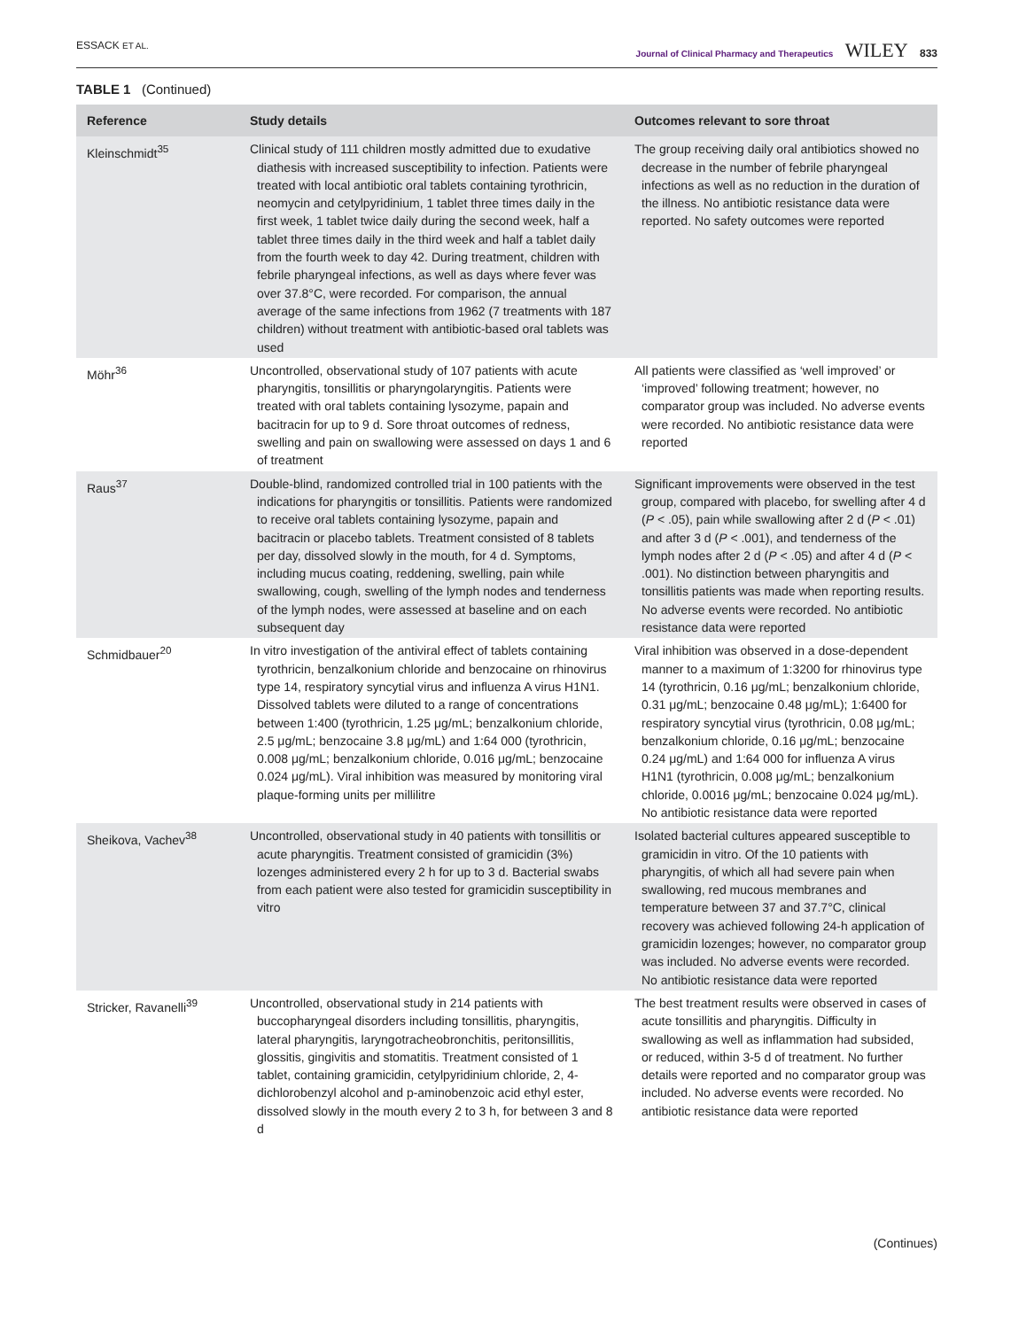ESSACK ET AL. Journal of Clinical Pharmacy and Therapeutics WILEY 833
TABLE 1 (Continued)
| Reference | Study details | Outcomes relevant to sore throat |
| --- | --- | --- |
| Kleinschmidt<sup>35</sup> | Clinical study of 111 children mostly admitted due to exudative diathesis with increased susceptibility to infection. Patients were treated with local antibiotic oral tablets containing tyrothricin, neomycin and cetylpyridinium, 1 tablet three times daily in the first week, 1 tablet twice daily during the second week, half a tablet three times daily in the third week and half a tablet daily from the fourth week to day 42. During treatment, children with febrile pharyngeal infections, as well as days where fever was over 37.8°C, were recorded. For comparison, the annual average of the same infections from 1962 (7 treatments with 187 children) without treatment with antibiotic-based oral tablets was used | The group receiving daily oral antibiotics showed no decrease in the number of febrile pharyngeal infections as well as no reduction in the duration of the illness. No antibiotic resistance data were reported. No safety outcomes were reported |
| Möhr<sup>36</sup> | Uncontrolled, observational study of 107 patients with acute pharyngitis, tonsillitis or pharyngolaryngitis. Patients were treated with oral tablets containing lysozyme, papain and bacitracin for up to 9 d. Sore throat outcomes of redness, swelling and pain on swallowing were assessed on days 1 and 6 of treatment | All patients were classified as ‘well improved’ or ‘improved’ following treatment; however, no comparator group was included. No adverse events were recorded. No antibiotic resistance data were reported |
| Raus<sup>37</sup> | Double-blind, randomized controlled trial in 100 patients with the indications for pharyngitis or tonsillitis. Patients were randomized to receive oral tablets containing lysozyme, papain and bacitracin or placebo tablets. Treatment consisted of 8 tablets per day, dissolved slowly in the mouth, for 4 d. Symptoms, including mucus coating, reddening, swelling, pain while swallowing, cough, swelling of the lymph nodes and tenderness of the lymph nodes, were assessed at baseline and on each subsequent day | Significant improvements were observed in the test group, compared with placebo, for swelling after 4 d ( P < .05), pain while swallowing after 2 d ( P < .01) and after 3 d ( P < .001), and tenderness of the lymph nodes after 2 d ( P < .05) and after 4 d ( P < .001). No distinction between pharyngitis and tonsillitis patients was made when reporting results. No adverse events were recorded. No antibiotic resistance data were reported |
| Schmidbauer<sup>20</sup> | In vitro investigation of the antiviral effect of tablets containing tyrothricin, benzalkonium chloride and benzocaine on rhinovirus type 14, respiratory syncytial virus and influenza A virus H1N1. Dissolved tablets were diluted to a range of concentrations between 1:400 (tyrothricin, 1.25 μg/mL; benzalkonium chloride, 2.5 μg/mL; benzocaine 3.8 μg/mL) and 1:64 000 (tyrothricin, 0.008 μg/mL; benzalkonium chloride, 0.016 μg/mL; benzocaine 0.024 μg/mL). Viral inhibition was measured by monitoring viral plaque-forming units per millilitre | Viral inhibition was observed in a dose-dependent manner to a maximum of 1:3200 for rhinovirus type 14 (tyrothricin, 0.16 μg/mL; benzalkonium chloride, 0.31 μg/mL; benzocaine 0.48 μg/mL); 1:6400 for respiratory syncytial virus (tyrothricin, 0.08 μg/mL; benzalkonium chloride, 0.16 μg/mL; benzocaine 0.24 μg/mL) and 1:64 000 for influenza A virus H1N1 (tyrothricin, 0.008 μg/mL; benzalkonium chloride, 0.0016 μg/mL; benzocaine 0.024 μg/mL). No antibiotic resistance data were reported |
| Sheikova, Vachev<sup>38</sup> | Uncontrolled, observational study in 40 patients with tonsillitis or acute pharyngitis. Treatment consisted of gramicidin (3%) lozenges administered every 2 h for up to 3 d. Bacterial swabs from each patient were also tested for gramicidin susceptibility in vitro | Isolated bacterial cultures appeared susceptible to gramicidin in vitro. Of the 10 patients with pharyngitis, of which all had severe pain when swallowing, red mucous membranes and temperature between 37 and 37.7°C, clinical recovery was achieved following 24-h application of gramicidin lozenges; however, no comparator group was included. No adverse events were recorded. No antibiotic resistance data were reported |
| Stricker, Ravanelli<sup>39</sup> | Uncontrolled, observational study in 214 patients with buccopharyngeal disorders including tonsillitis, pharyngitis, lateral pharyngitis, laryngotracheobronchitis, peritonsillitis, glossitis, gingivitis and stomatitis. Treatment consisted of 1 tablet, containing gramicidin, cetylpyridinium chloride, 2, 4-dichlorobenzyl alcohol and p-aminobenzoic acid ethyl ester, dissolved slowly in the mouth every 2 to 3 h, for between 3 and 8 d | The best treatment results were observed in cases of acute tonsillitis and pharyngitis. Difficulty in swallowing as well as inflammation had subsided, or reduced, within 3-5 d of treatment. No further details were reported and no comparator group was included. No adverse events were recorded. No antibiotic resistance data were reported |
(Continues)